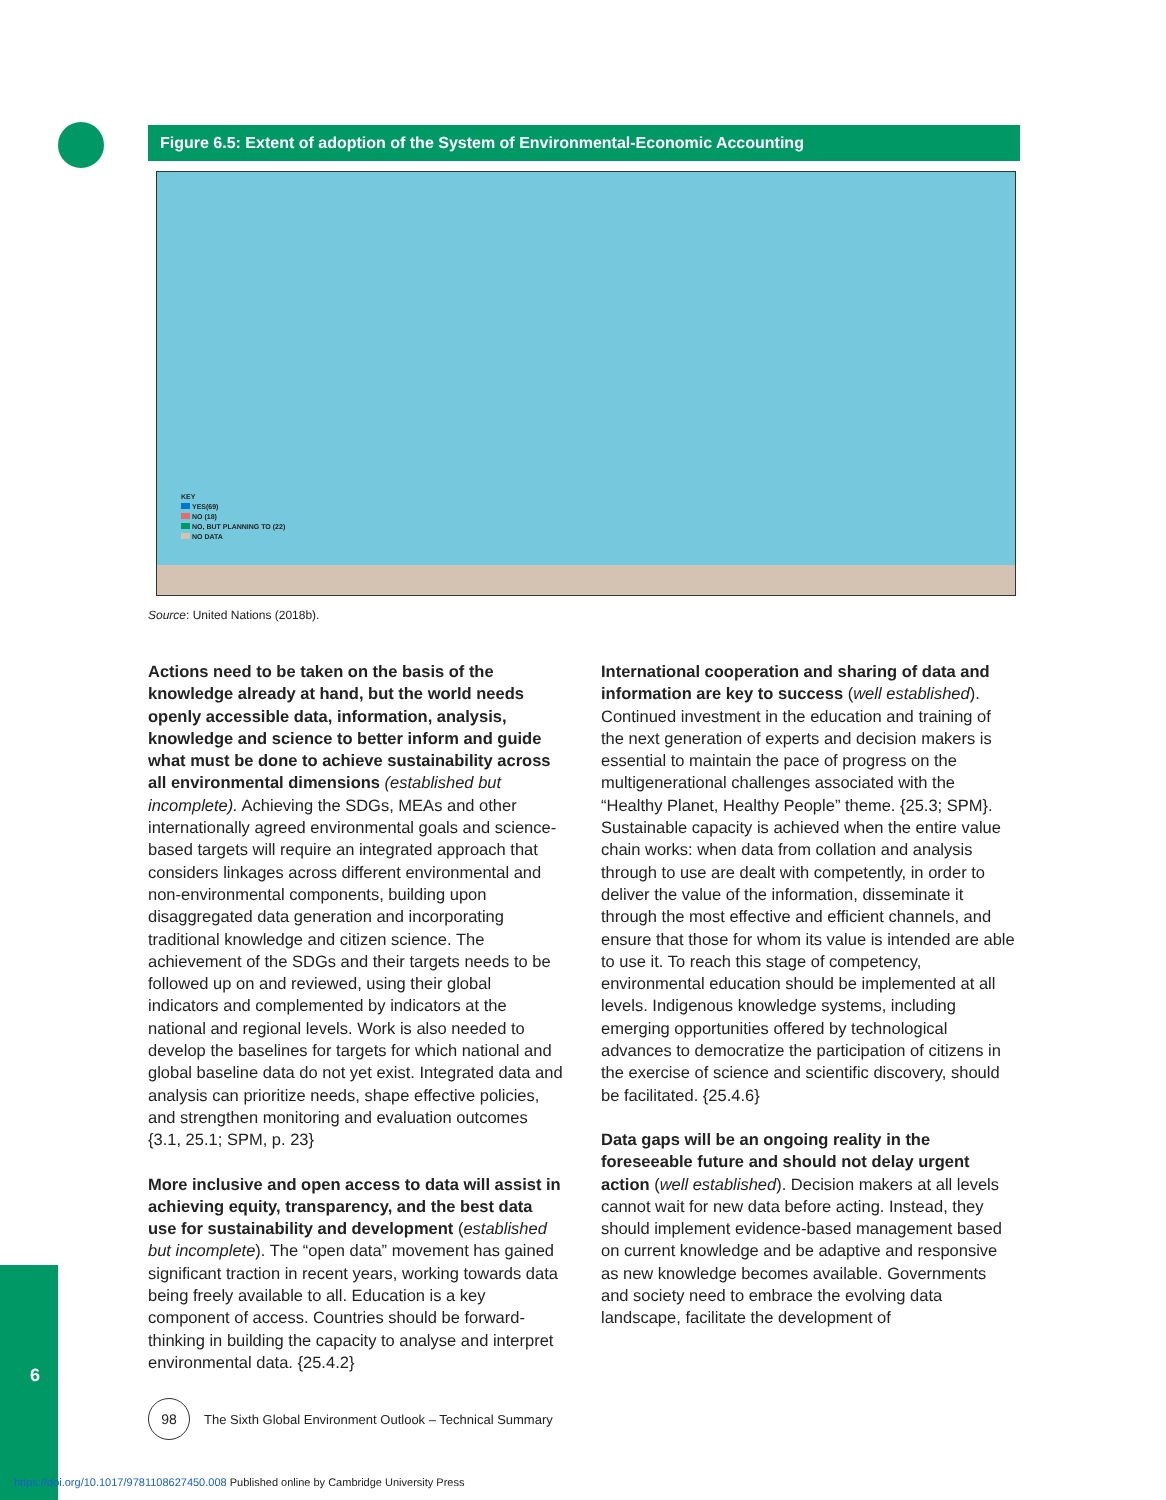Figure 6.5: Extent of adoption of the System of Environmental-Economic Accounting
KEY
YES(69)
NO (18)
NO, BUT PLANNING TO (22)
NO DATA
Source: United Nations (2018b).
Actions need to be taken on the basis of the knowledge already at hand, but the world needs openly accessible data, information, analysis, knowledge and science to better inform and guide what must be done to achieve sustainability across all environmental dimensions (established but incomplete). Achieving the SDGs, MEAs and other internationally agreed environmental goals and science-based targets will require an integrated approach that considers linkages across different environmental and non-environmental components, building upon disaggregated data generation and incorporating traditional knowledge and citizen science. The achievement of the SDGs and their targets needs to be followed up on and reviewed, using their global indicators and complemented by indicators at the national and regional levels. Work is also needed to develop the baselines for targets for which national and global baseline data do not yet exist. Integrated data and analysis can prioritize needs, shape effective policies, and strengthen monitoring and evaluation outcomes {3.1, 25.1; SPM, p. 23}
More inclusive and open access to data will assist in achieving equity, transparency, and the best data use for sustainability and development (established but incomplete). The “open data” movement has gained significant traction in recent years, working towards data being freely available to all. Education is a key component of access. Countries should be forward-thinking in building the capacity to analyse and interpret environmental data. {25.4.2}
International cooperation and sharing of data and information are key to success (well established). Continued investment in the education and training of the next generation of experts and decision makers is essential to maintain the pace of progress on the multigenerational challenges associated with the “Healthy Planet, Healthy People” theme. {25.3; SPM}. Sustainable capacity is achieved when the entire value chain works: when data from collation and analysis through to use are dealt with competently, in order to deliver the value of the information, disseminate it through the most effective and efficient channels, and ensure that those for whom its value is intended are able to use it. To reach this stage of competency, environmental education should be implemented at all levels. Indigenous knowledge systems, including emerging opportunities offered by technological advances to democratize the participation of citizens in the exercise of science and scientific discovery, should be facilitated. {25.4.6}
Data gaps will be an ongoing reality in the foreseeable future and should not delay urgent action (well established). Decision makers at all levels cannot wait for new data before acting. Instead, they should implement evidence-based management based on current knowledge and be adaptive and responsive as new knowledge becomes available. Governments and society need to embrace the evolving data landscape, facilitate the development of
6
98
The Sixth Global Environment Outlook – Technical Summary
https://doi.org/10.1017/9781108627450.008 Published online by Cambridge University Press